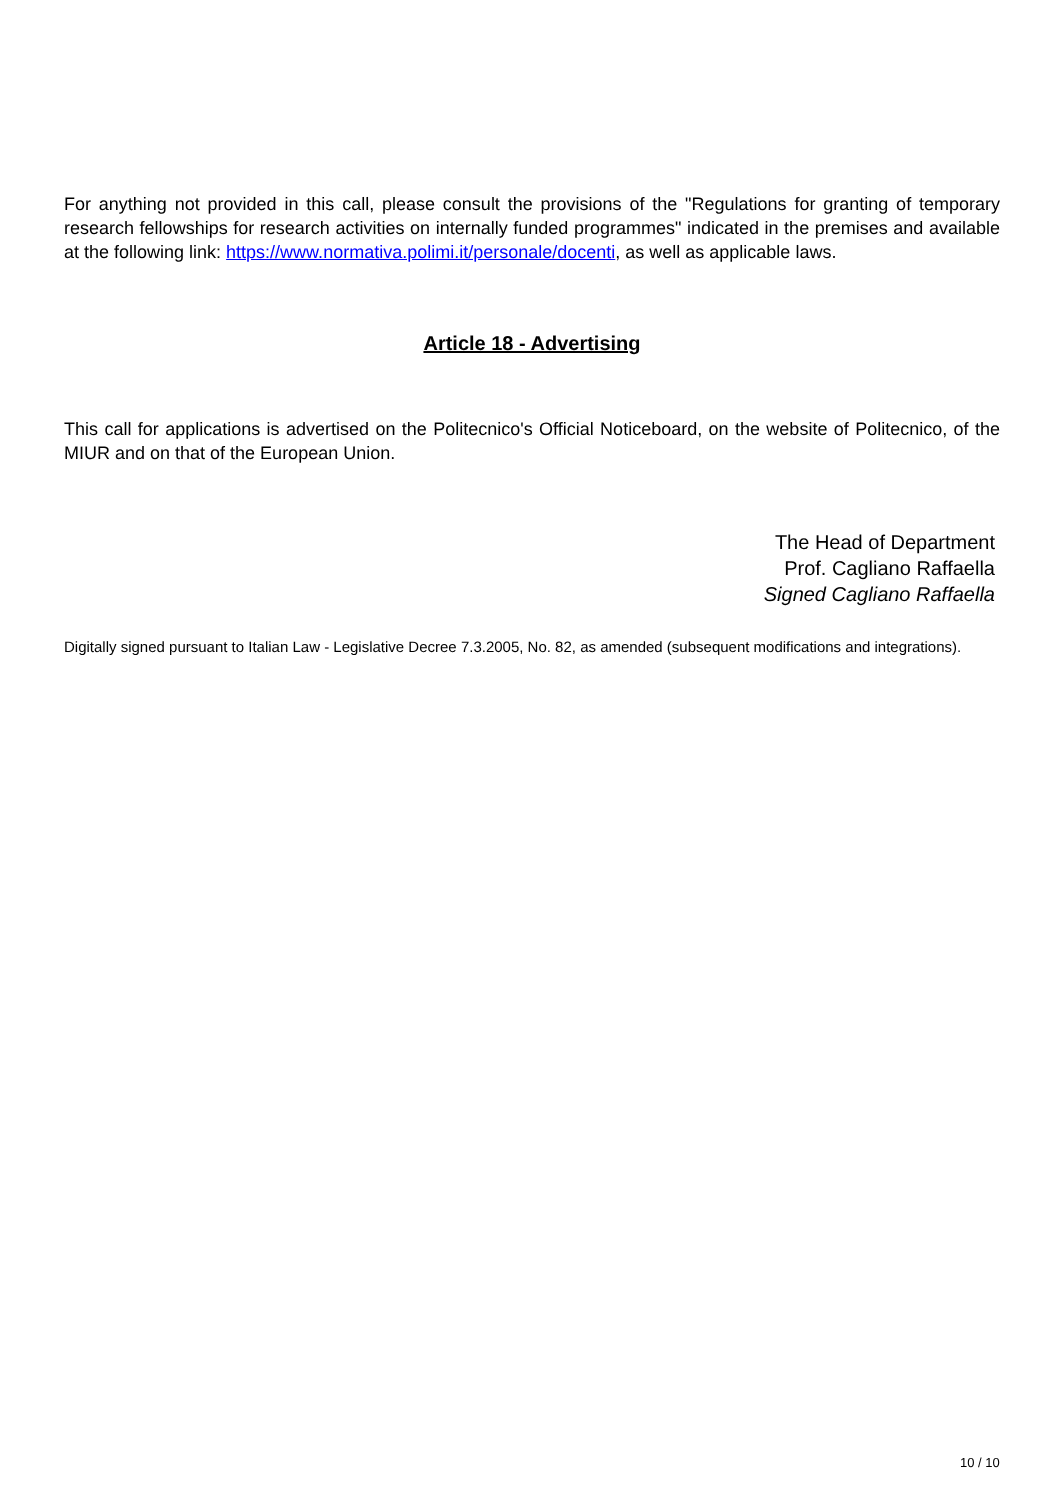For anything not provided in this call, please consult the provisions of the "Regulations for granting of temporary research fellowships for research activities on internally funded programmes" indicated in the premises and available at the following link: https://www.normativa.polimi.it/personale/docenti, as well as applicable laws.
Article 18 - Advertising
This call for applications is advertised on the Politecnico's Official Noticeboard, on the website of Politecnico, of the MIUR and on that of the European Union.
The Head of Department
Prof. Cagliano Raffaella
Signed Cagliano Raffaella
Digitally signed pursuant to Italian Law - Legislative Decree 7.3.2005, No. 82, as amended (subsequent modifications and integrations).
10 / 10